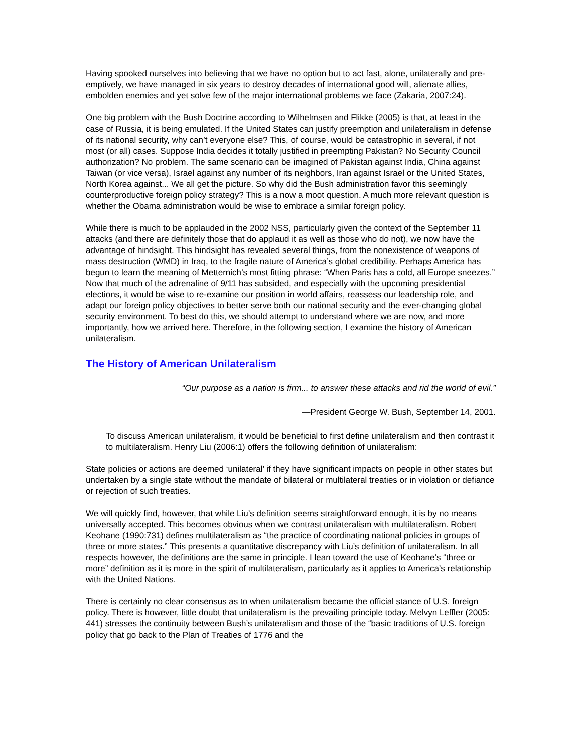Having spooked ourselves into believing that we have no option but to act fast, alone, unilaterally and pre-emptively, we have managed in six years to destroy decades of international good will, alienate allies, embolden enemies and yet solve few of the major international problems we face (Zakaria, 2007:24).
One big problem with the Bush Doctrine according to Wilhelmsen and Flikke (2005) is that, at least in the case of Russia, it is being emulated. If the United States can justify preemption and unilateralism in defense of its national security, why can’t everyone else? This, of course, would be catastrophic in several, if not most (or all) cases. Suppose India decides it totally justified in preempting Pakistan? No Security Council authorization? No problem. The same scenario can be imagined of Pakistan against India, China against Taiwan (or vice versa), Israel against any number of its neighbors, Iran against Israel or the United States, North Korea against... We all get the picture. So why did the Bush administration favor this seemingly counterproductive foreign policy strategy? This is a now a moot question. A much more relevant question is whether the Obama administration would be wise to embrace a similar foreign policy.
While there is much to be applauded in the 2002 NSS, particularly given the context of the September 11 attacks (and there are definitely those that do applaud it as well as those who do not), we now have the advantage of hindsight. This hindsight has revealed several things, from the nonexistence of weapons of mass destruction (WMD) in Iraq, to the fragile nature of America’s global credibility. Perhaps America has begun to learn the meaning of Metternich’s most fitting phrase: “When Paris has a cold, all Europe sneezes.” Now that much of the adrenaline of 9/11 has subsided, and especially with the upcoming presidential elections, it would be wise to re-examine our position in world affairs, reassess our leadership role, and adapt our foreign policy objectives to better serve both our national security and the ever-changing global security environment. To best do this, we should attempt to understand where we are now, and more importantly, how we arrived here. Therefore, in the following section, I examine the history of American unilateralism.
The History of American Unilateralism
“Our purpose as a nation is firm... to answer these attacks and rid the world of evil.”
—President George W. Bush, September 14, 2001.
To discuss American unilateralism, it would be beneficial to first define unilateralism and then contrast it to multilateralism. Henry Liu (2006:1) offers the following definition of unilateralism:
State policies or actions are deemed ‘unilateral’ if they have significant impacts on people in other states but undertaken by a single state without the mandate of bilateral or multilateral treaties or in violation or defiance or rejection of such treaties.
We will quickly find, however, that while Liu’s definition seems straightforward enough, it is by no means universally accepted. This becomes obvious when we contrast unilateralism with multilateralism. Robert Keohane (1990:731) defines multilateralism as “the practice of coordinating national policies in groups of three or more states.” This presents a quantitative discrepancy with Liu’s definition of unilateralism. In all respects however, the definitions are the same in principle. I lean toward the use of Keohane’s “three or more” definition as it is more in the spirit of multilateralism, particularly as it applies to America’s relationship with the United Nations.
There is certainly no clear consensus as to when unilateralism became the official stance of U.S. foreign policy. There is however, little doubt that unilateralism is the prevailing principle today. Melvyn Leffler (2005: 441) stresses the continuity between Bush’s unilateralism and those of the “basic traditions of U.S. foreign policy that go back to the Plan of Treaties of 1776 and the